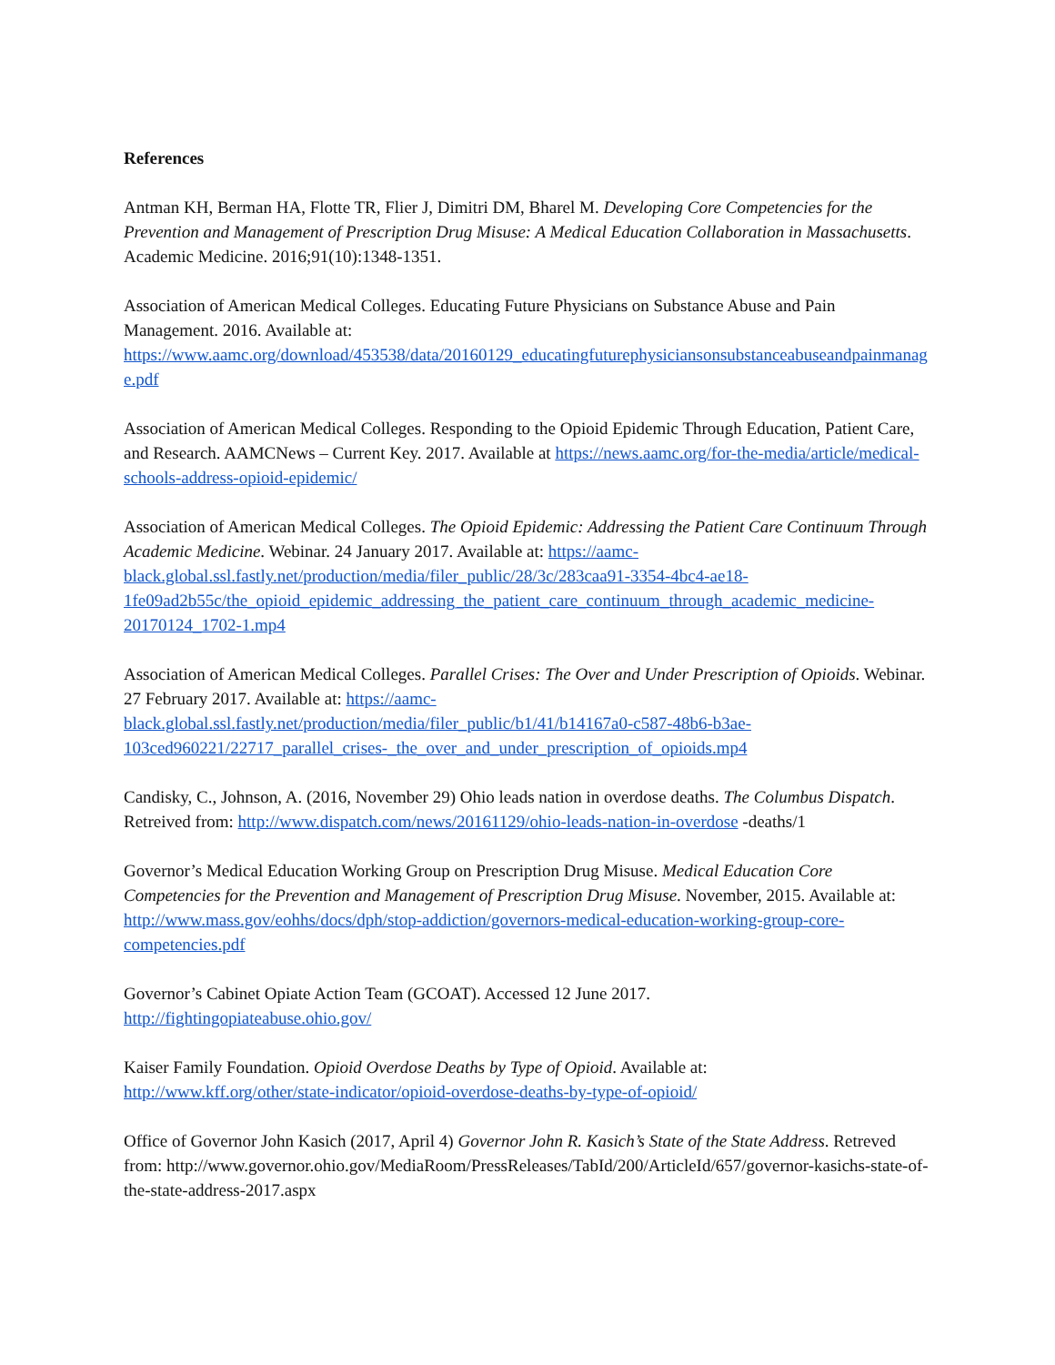References
Antman KH, Berman HA, Flotte TR, Flier J, Dimitri DM, Bharel M. Developing Core Competencies for the Prevention and Management of Prescription Drug Misuse: A Medical Education Collaboration in Massachusetts. Academic Medicine. 2016;91(10):1348-1351.
Association of American Medical Colleges. Educating Future Physicians on Substance Abuse and Pain Management. 2016. Available at: https://www.aamc.org/download/453538/data/20160129_educatingfuturephysiciansonsubstanceabuseandpainmanage.pdf
Association of American Medical Colleges. Responding to the Opioid Epidemic Through Education, Patient Care, and Research. AAMCNews – Current Key. 2017. Available at https://news.aamc.org/for-the-media/article/medical-schools-address-opioid-epidemic/
Association of American Medical Colleges. The Opioid Epidemic: Addressing the Patient Care Continuum Through Academic Medicine. Webinar. 24 January 2017. Available at: https://aamc-black.global.ssl.fastly.net/production/media/filer_public/28/3c/283caa91-3354-4bc4-ae18-1fe09ad2b55c/the_opioid_epidemic_addressing_the_patient_care_continuum_through_academic_medicine-20170124_1702-1.mp4
Association of American Medical Colleges. Parallel Crises: The Over and Under Prescription of Opioids. Webinar. 27 February 2017. Available at: https://aamc-black.global.ssl.fastly.net/production/media/filer_public/b1/41/b14167a0-c587-48b6-b3ae-103ced960221/22717_parallel_crises-_the_over_and_under_prescription_of_opioids.mp4
Candisky, C., Johnson, A. (2016, November 29) Ohio leads nation in overdose deaths. The Columbus Dispatch. Retreived from: http://www.dispatch.com/news/20161129/ohio-leads-nation-in-overdose -deaths/1
Governor’s Medical Education Working Group on Prescription Drug Misuse. Medical Education Core Competencies for the Prevention and Management of Prescription Drug Misuse. November, 2015. Available at: http://www.mass.gov/eohhs/docs/dph/stop-addiction/governors-medical-education-working-group-core-competencies.pdf
Governor’s Cabinet Opiate Action Team (GCOAT). Accessed 12 June 2017.
http://fightingopiateabuse.ohio.gov/
Kaiser Family Foundation. Opioid Overdose Deaths by Type of Opioid. Available at:
http://www.kff.org/other/state-indicator/opioid-overdose-deaths-by-type-of-opioid/
Office of Governor John Kasich (2017, April 4) Governor John R. Kasich’s State of the State Address. Retreved from: http://www.governor.ohio.gov/MediaRoom/PressReleases/TabId/200/ArticleId/657/governor-kasichs-state-of-the-state-address-2017.aspx